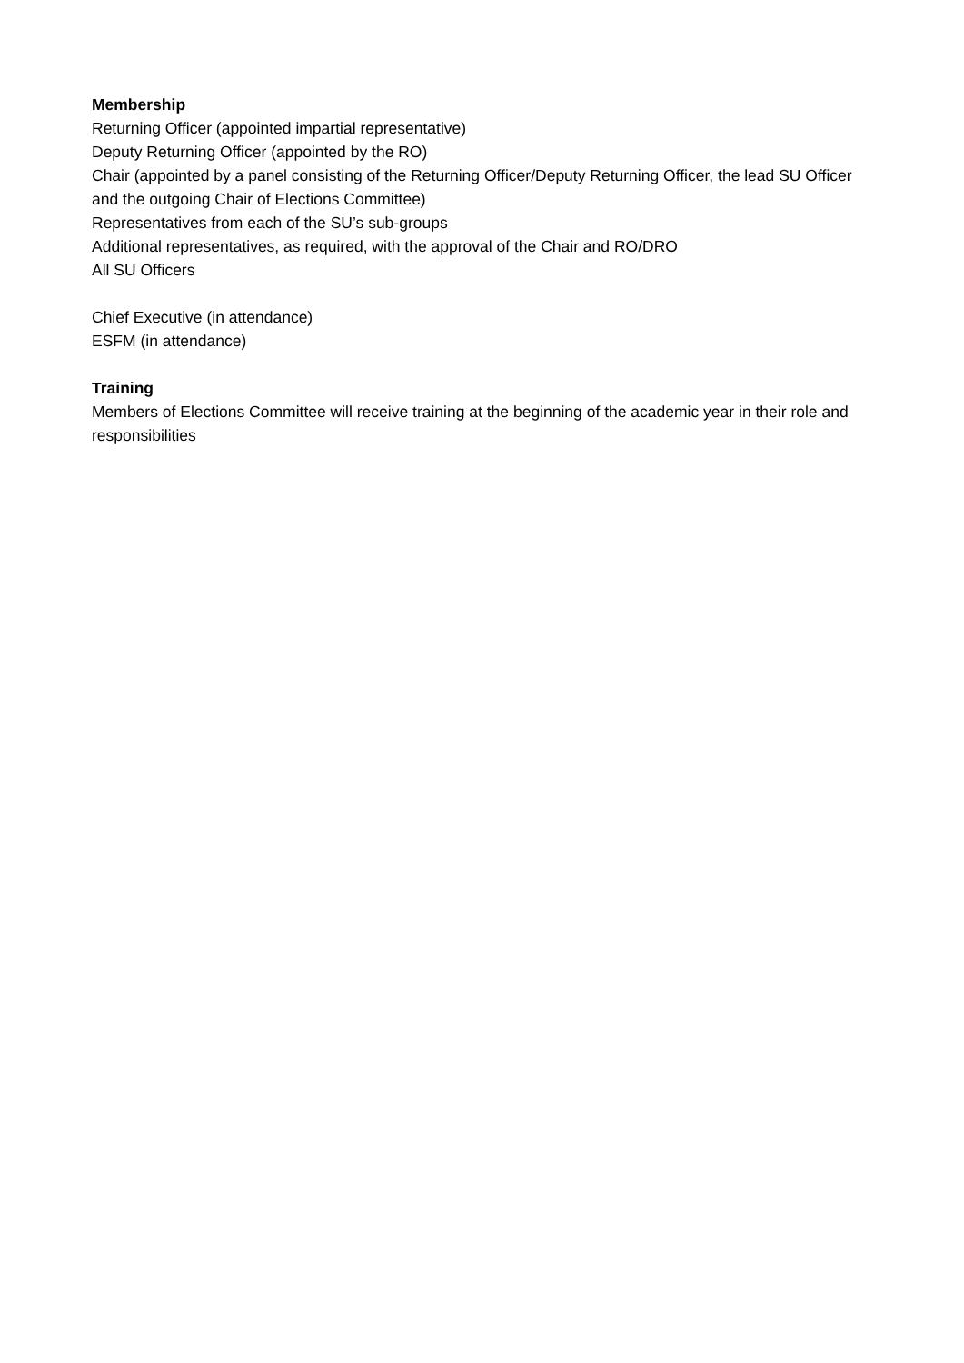Membership
Returning Officer (appointed impartial representative)
Deputy Returning Officer (appointed by the RO)
Chair (appointed by a panel consisting of the Returning Officer/Deputy Returning Officer, the lead SU Officer and the outgoing Chair of Elections Committee)
Representatives from each of the SU’s sub-groups
Additional representatives, as required, with the approval of the Chair and RO/DRO
All SU Officers
Chief Executive (in attendance)
ESFM (in attendance)
Training
Members of Elections Committee will receive training at the beginning of the academic year in their role and responsibilities